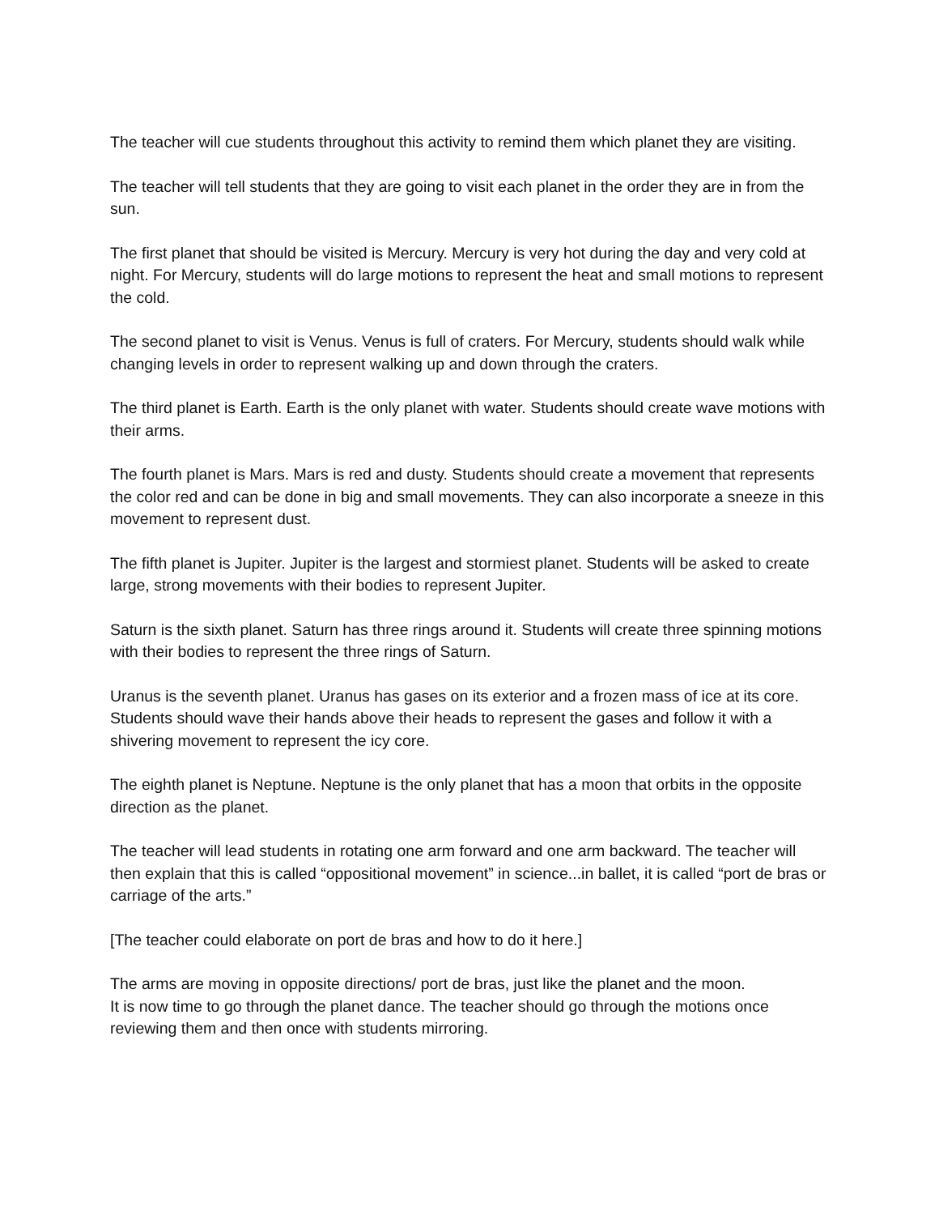The teacher will cue students throughout this activity to remind them which planet they are visiting.
The teacher will tell students that they are going to visit each planet in the order they are in from the sun.
The first planet that should be visited is Mercury. Mercury is very hot during the day and very cold at night. For Mercury, students will do large motions to represent the heat and small motions to represent the cold.
The second planet to visit is Venus. Venus is full of craters. For Mercury, students should walk while changing levels in order to represent walking up and down through the craters.
The third planet is Earth. Earth is the only planet with water. Students should create wave motions with their arms.
The fourth planet is Mars. Mars is red and dusty. Students should create a movement that represents the color red and can be done in big and small movements. They can also incorporate a sneeze in this movement to represent dust.
The fifth planet is Jupiter. Jupiter is the largest and stormiest planet. Students will be asked to create large, strong movements with their bodies to represent Jupiter.
Saturn is the sixth planet. Saturn has three rings around it. Students will create three spinning motions with their bodies to represent the three rings of Saturn.
Uranus is the seventh planet. Uranus has gases on its exterior and a frozen mass of ice at its core. Students should wave their hands above their heads to represent the gases and follow it with a shivering movement to represent the icy core.
The eighth planet is Neptune. Neptune is the only planet that has a moon that orbits in the opposite direction as the planet.
The teacher will lead students in rotating one arm forward and one arm backward. The teacher will then explain that this is called “oppositional movement” in science...in ballet, it is called “port de bras or carriage of the arts.”
[The teacher could elaborate on port de bras and how to do it here.]
The arms are moving in opposite directions/ port de bras, just like the planet and the moon.
It is now time to go through the planet dance. The teacher should go through the motions once reviewing them and then once with students mirroring.